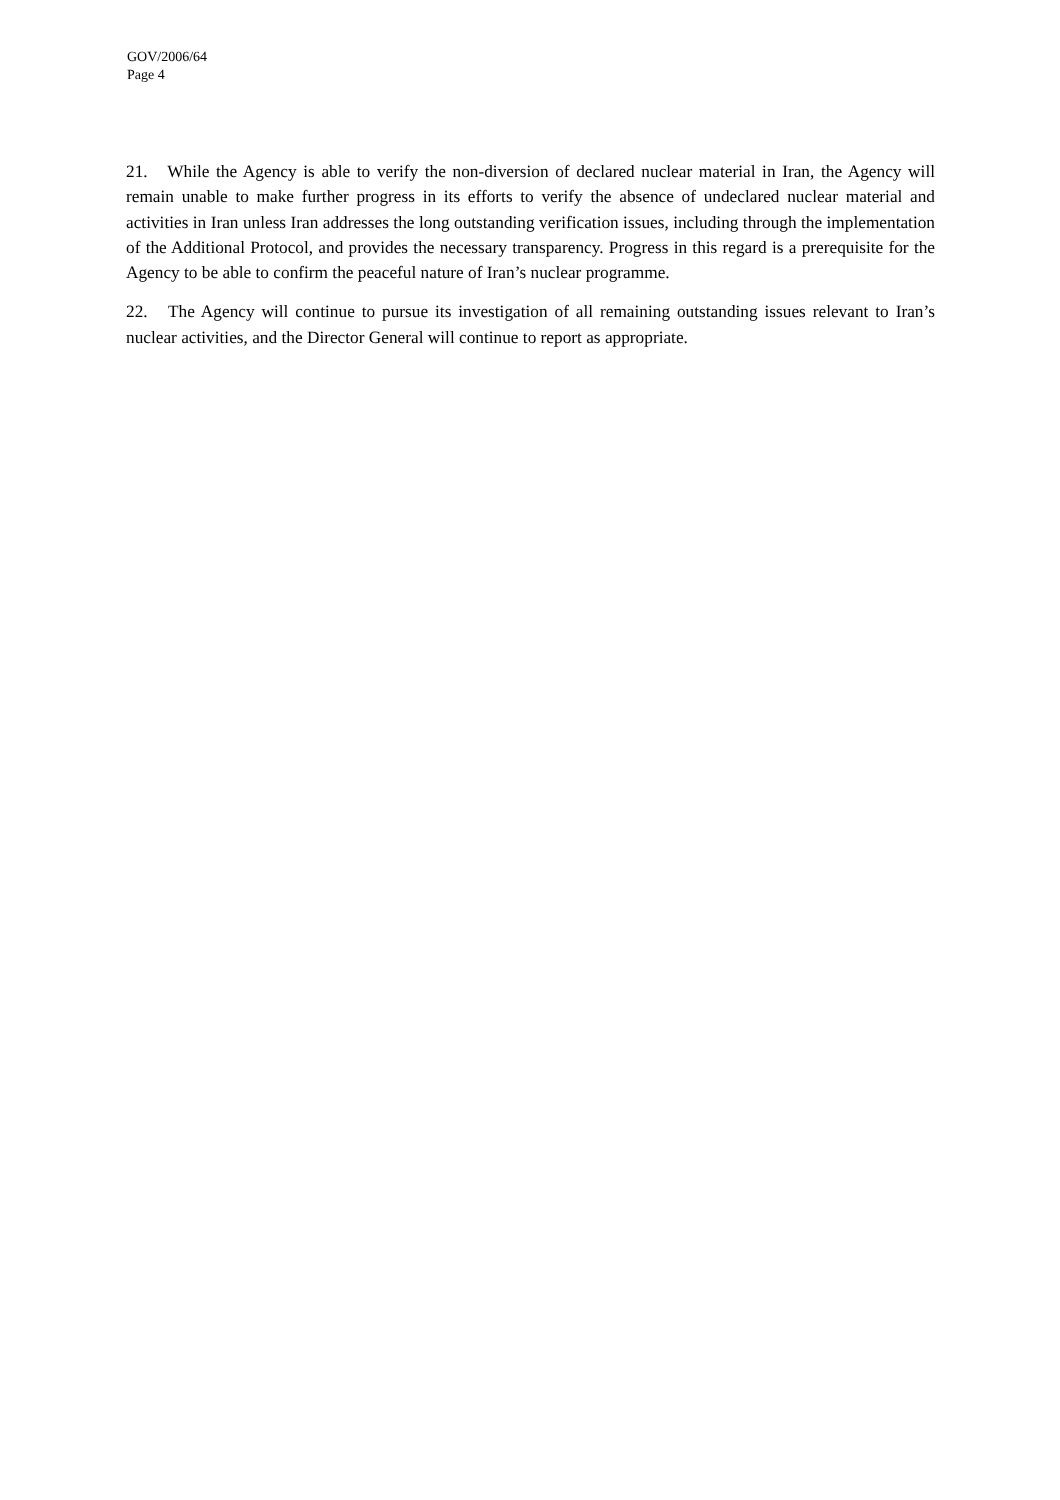GOV/2006/64
Page 4
21. While the Agency is able to verify the non-diversion of declared nuclear material in Iran, the Agency will remain unable to make further progress in its efforts to verify the absence of undeclared nuclear material and activities in Iran unless Iran addresses the long outstanding verification issues, including through the implementation of the Additional Protocol, and provides the necessary transparency. Progress in this regard is a prerequisite for the Agency to be able to confirm the peaceful nature of Iran’s nuclear programme.
22. The Agency will continue to pursue its investigation of all remaining outstanding issues relevant to Iran’s nuclear activities, and the Director General will continue to report as appropriate.